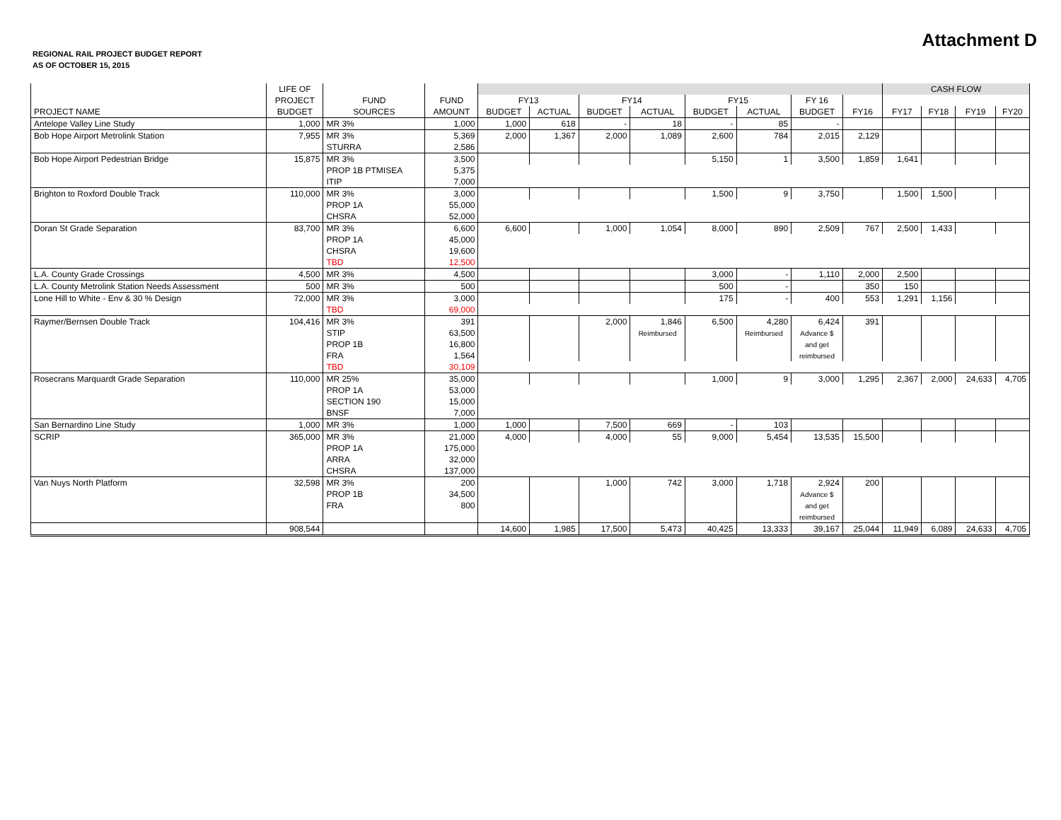REGIONAL RAIL PROJECT BUDGET REPORT
AS OF OCTOBER 15, 2015
Attachment D
| | LIFE OF | | | | | | | | | | | CASH FLOW | | | |
| --- | --- | --- | --- | --- | --- | --- | --- | --- | --- | --- | --- | --- | --- | --- | --- |
| | PROJECT | FUND | FUND | FY13 | | FY14 | | FY15 | | FY 16 | | | | | |
| PROJECT NAME | BUDGET | SOURCES | AMOUNT | BUDGET | ACTUAL | BUDGET | ACTUAL | BUDGET | ACTUAL | BUDGET | FY16 | FY17 | FY18 | FY19 | FY20 |
| Antelope Valley Line Study | 1,000 | MR 3% | 1,000 | 1,000 | 618 | - | 18 | - | 85 | - | | | | | |
| Bob Hope Airport Metrolink Station | 7,955 | MR 3% | 5,369 | 2,000 | 1,367 | 2,000 | 1,089 | 2,600 | 784 | 2,015 | 2,129 | | | | |
| | | STURRA | 2,586 | | | | | | | | | | | | |
| Bob Hope Airport Pedestrian Bridge | 15,875 | MR 3% | 3,500 | | | | | 5,150 | 1 | 3,500 | 1,859 | 1,641 | | | |
| | | PROP 1B PTMISEA | 5,375 | | | | | | | | | | | | |
| | | ITIP | 7,000 | | | | | | | | | | | | |
| Brighton to Roxford Double Track | 110,000 | MR 3% | 3,000 | | | | | 1,500 | 9 | 3,750 | | 1,500 | 1,500 | | |
| | | PROP 1A | 55,000 | | | | | | | | | | | | |
| | | CHSRA | 52,000 | | | | | | | | | | | | |
| Doran St Grade Separation | 83,700 | MR 3% | 6,600 | 6,600 | | 1,000 | 1,054 | 8,000 | 890 | 2,509 | 767 | 2,500 | 1,433 | | |
| | | PROP 1A | 45,000 | | | | | | | | | | | | |
| | | CHSRA | 19,600 | | | | | | | | | | | | |
| | | TBD | 12,500 | | | | | | | | | | | | |
| L.A. County Grade Crossings | 4,500 | MR 3% | 4,500 | | | | | 3,000 | - | 1,110 | 2,000 | 2,500 | | | |
| L.A. County Metrolink Station Needs Assessment | 500 | MR 3% | 500 | | | | | 500 | - | | 350 | 150 | | | |
| Lone Hill to White - Env & 30 % Design | 72,000 | MR 3% | 3,000 | | | | | 175 | - | 400 | 553 | 1,291 | 1,156 | | |
| | | TBD | 69,000 | | | | | | | | | | | | |
| Raymer/Bernsen Double Track | 104,416 | MR 3% | 391 | | | 2,000 | 1,846 | 6,500 | 4,280 | 6,424 | 391 | | | | |
| | | STIP | 63,500 | | | | Reimbursed | | Reimbursed | Advance $ | | | | | |
| | | PROP 1B | 16,800 | | | | | | | and get | | | | | |
| | | FRA | 1,564 | | | | | | | reimbursed | | | | | |
| | | TBD | 30,109 | | | | | | | | | | | | |
| Rosecrans Marquardt Grade Separation | 110,000 | MR 25% | 35,000 | | | | | 1,000 | 9 | 3,000 | 1,295 | 2,367 | 2,000 | 24,633 | 4,705 |
| | | PROP 1A | 53,000 | | | | | | | | | | | | |
| | | SECTION 190 | 15,000 | | | | | | | | | | | | |
| | | BNSF | 7,000 | | | | | | | | | | | | |
| San Bernardino Line Study | 1,000 | MR 3% | 1,000 | 1,000 | | 7,500 | 669 | - | 103 | | | | | | |
| SCRIP | 365,000 | MR 3% | 21,000 | 4,000 | | 4,000 | 55 | 9,000 | 5,454 | 13,535 | 15,500 | | | | |
| | | PROP 1A | 175,000 | | | | | | | | | | | | |
| | | ARRA | 32,000 | | | | | | | | | | | | |
| | | CHSRA | 137,000 | | | | | | | | | | | | |
| Van Nuys North Platform | 32,598 | MR 3% | 200 | | | 1,000 | 742 | 3,000 | 1,718 | 2,924 | 200 | | | | |
| | | PROP 1B | 34,500 | | | | | | | Advance $ | | | | | |
| | | FRA | 800 | | | | | | | and get | | | | | |
| | | | | | | | | | | reimbursed | | | | | |
| | 908,544 | | | 14,600 | 1,985 | 17,500 | 5,473 | 40,425 | 13,333 | 39,167 | 25,044 | 11,949 | 6,089 | 24,633 | 4,705 |